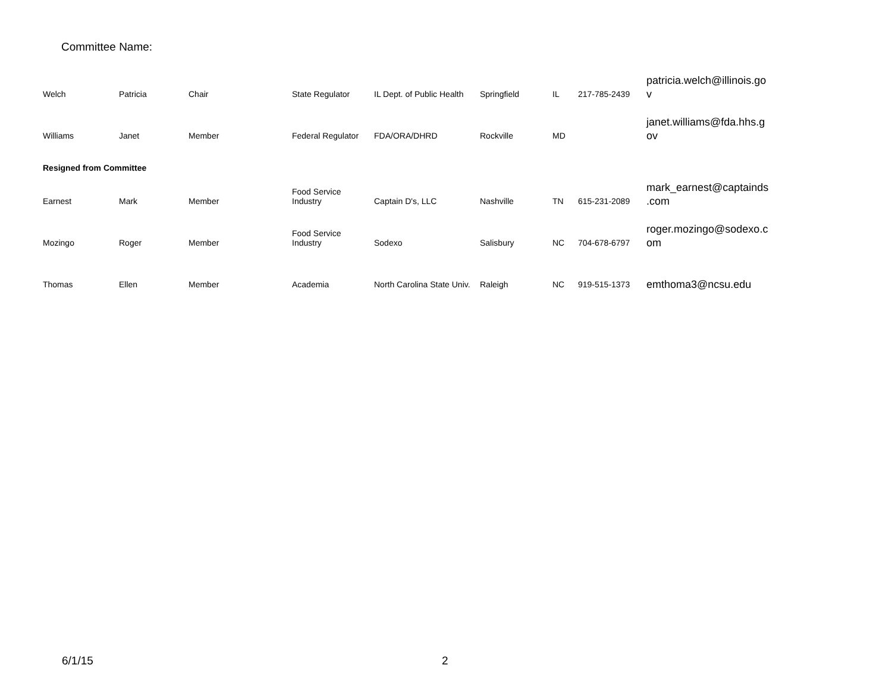Committee Name:
| Welch | Patricia | Chair | State Regulator | IL Dept. of Public Health | Springfield | IL | 217-785-2439 | patricia.welch@illinois.go v |
| Williams | Janet | Member | Federal Regulator | FDA/ORA/DHRD | Rockville | MD | | janet.williams@fda.hhs.g ov |
| Resigned from Committee | | | | | | | | |
| Earnest | Mark | Member | Food Service Industry | Captain D's, LLC | Nashville | TN | 615-231-2089 | mark_earnest@captainds .com |
| Mozingo | Roger | Member | Food Service Industry | Sodexo | Salisbury | NC | 704-678-6797 | roger.mozingo@sodexo.c om |
| Thomas | Ellen | Member | Academia | North Carolina State Univ. | Raleigh | NC | 919-515-1373 | emthoma3@ncsu.edu |
6/1/15 2